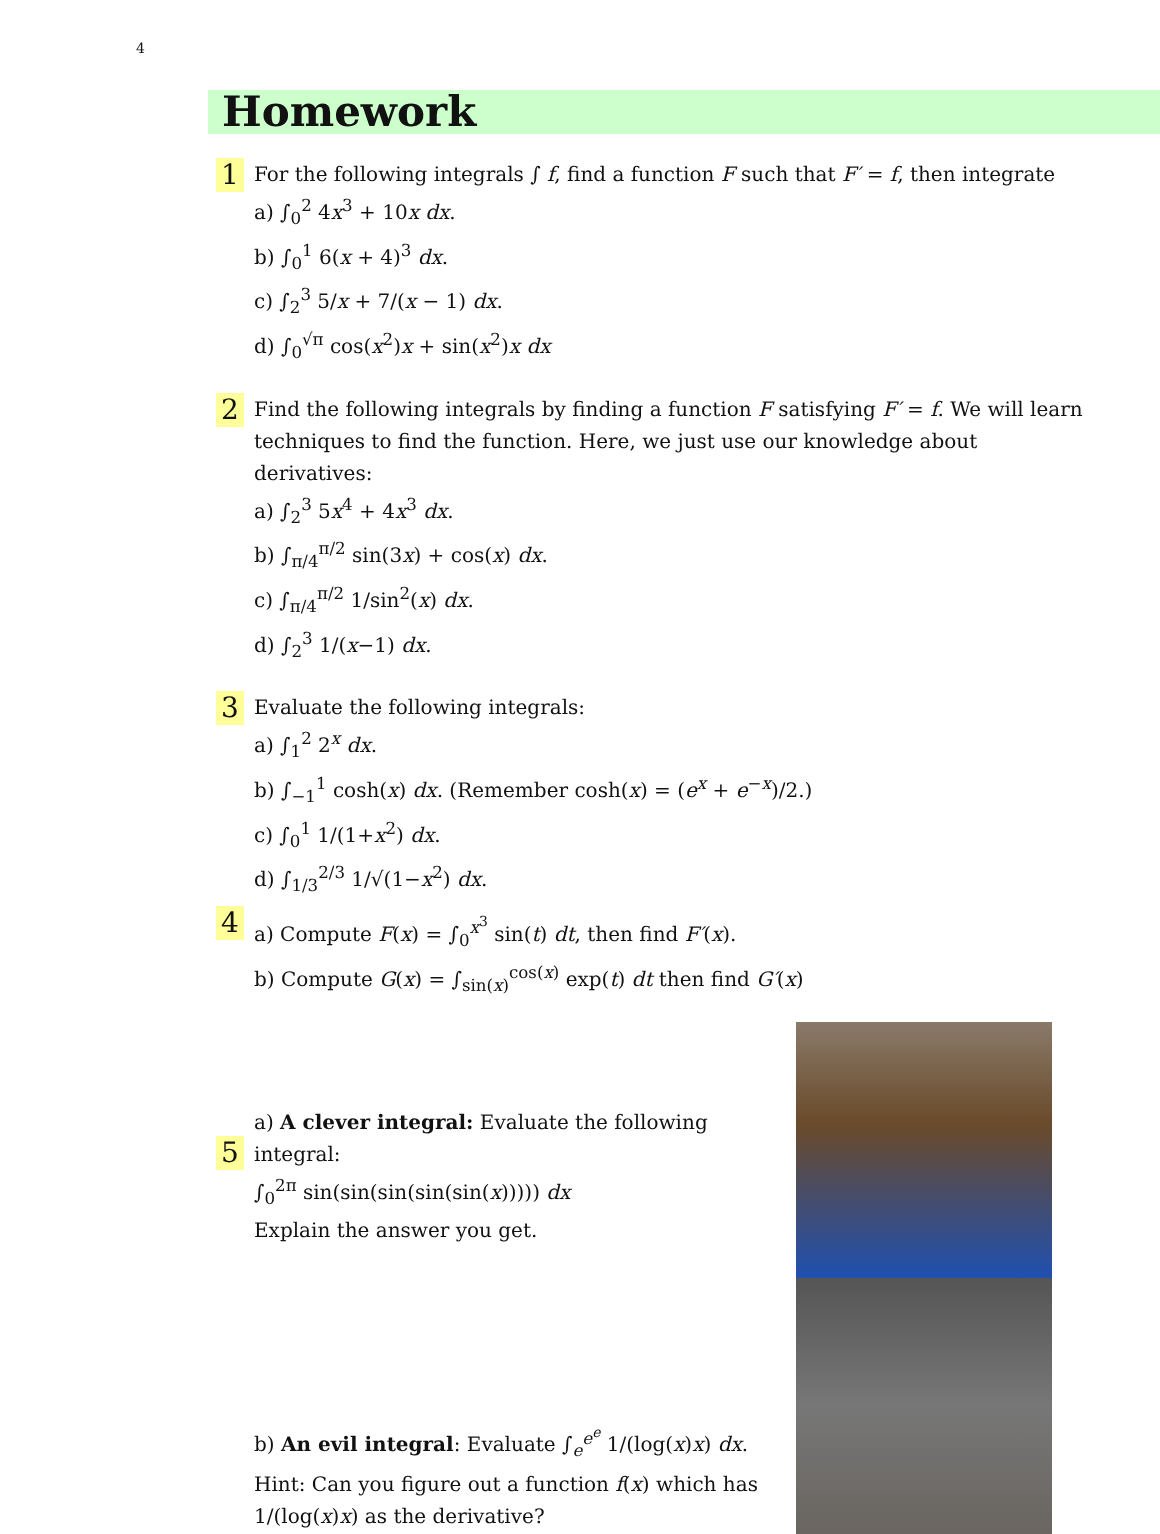4
Homework
1
For the following integrals ∫ f, find a function F such that F′ = f, then integrate
a) ∫<sub>0</sub><sup>2</sup> 4x<sup>3</sup> + 10x dx.
b) ∫<sub>0</sub><sup>1</sup> 6(x + 4)<sup>3</sup> dx.
c) ∫<sub>2</sub><sup>3</sup> 5/x + 7/(x − 1) dx.
d) ∫<sub>0</sub><sup>√π</sup> cos(x<sup>2</sup>)x + sin(x<sup>2</sup>)x dx
2
Find the following integrals by finding a function F satisfying F′ = f. We will learn techniques to find the function. Here, we just use our knowledge about derivatives:
a) ∫<sub>2</sub><sup>3</sup> 5x<sup>4</sup> + 4x<sup>3</sup> dx.
b) ∫<sub>π/4</sub><sup>π/2</sup> sin(3x) + cos(x) dx.
c) ∫<sub>π/4</sub><sup>π/2</sup> 1/sin<sup>2</sup>(x) dx.
d) ∫<sub>2</sub><sup>3</sup> 1/(x−1) dx.
3
Evaluate the following integrals:
a) ∫<sub>1</sub><sup>2</sup> 2<sup>x</sup> dx.
b) ∫<sub>−1</sub><sup>1</sup> cosh(x) dx. (Remember cosh(x) = (e<sup>x</sup> + e<sup>−x</sup>)/2.)
c) ∫<sub>0</sub><sup>1</sup> 1/(1+x<sup>2</sup>) dx.
d) ∫<sub>1/3</sub><sup>2/3</sup> 1/√(1−x<sup>2</sup>) dx.
4
a) Compute F(x) = ∫<sub>0</sub><sup>x<sup>3</sup></sup> sin(t) dt, then find F′(x).
b) Compute G(x) = ∫<sub>sin(x)</sub><sup>cos(x)</sup> exp(t) dt then find G′(x)
5
a) A clever integral: Evaluate the following integral:
∫<sub>0</sub><sup>2π</sup> sin(sin(sin(sin(sin(x))))) dx
Explain the answer you get.
b) An evil integral: Evaluate ∫<sub>e</sub><sup>e<sup>e</sup></sup> 1/(log(x)x) dx.
Hint: Can you figure out a function f(x) which has 1/(log(x)x) as the derivative?